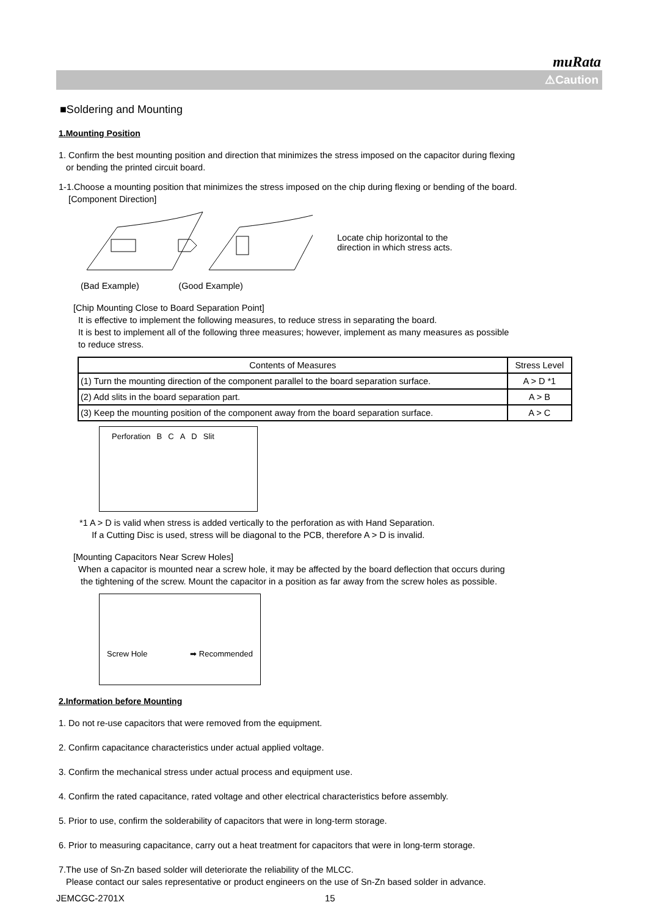muRata
⚠Caution
■Soldering and Mounting
1.Mounting Position
1. Confirm the best mounting position and direction that minimizes the stress imposed on the capacitor during flexing
or bending the printed circuit board.
1-1.Choose a mounting position that minimizes the stress imposed on the chip during flexing or bending of the board.
[Component Direction]
Locate chip horizontal to the
direction in which stress acts.
(Bad Example) (Good Example)
[Chip Mounting Close to Board Separation Point]
It is effective to implement the following measures, to reduce stress in separating the board.
It is best to implement all of the following three measures; however, implement as many measures as possible
to reduce stress.
| Contents of Measures | Stress Level |
| --- | --- |
| (1) Turn the mounting direction of the component parallel to the board separation surface. | A > D *1 |
| (2) Add slits in the board separation part. | A > B |
| (3) Keep the mounting position of the component away from the board separation surface. | A > C |
Perforation BCAD Slit
*1 A > D is valid when stress is added vertically to the perforation as with Hand Separation.
If a Cutting Disc is used, stress will be diagonal to the PCB, therefore A > D is invalid.
[Mounting Capacitors Near Screw Holes]
When a capacitor is mounted near a screw hole, it may be affected by the board deflection that occurs during
the tightening of the screw. Mount the capacitor in a position as far away from the screw holes as possible.
Screw Hole ➡ Recommended
2.Information before Mounting
1. Do not re-use capacitors that were removed from the equipment.
2. Confirm capacitance characteristics under actual applied voltage.
3. Confirm the mechanical stress under actual process and equipment use.
4. Confirm the rated capacitance, rated voltage and other electrical characteristics before assembly.
5. Prior to use, confirm the solderability of capacitors that were in long-term storage.
6. Prior to measuring capacitance, carry out a heat treatment for capacitors that were in long-term storage.
7.The use of Sn-Zn based solder will deteriorate the reliability of the MLCC.
Please contact our sales representative or product engineers on the use of Sn-Zn based solder in advance.
JEMCGC-2701X 15